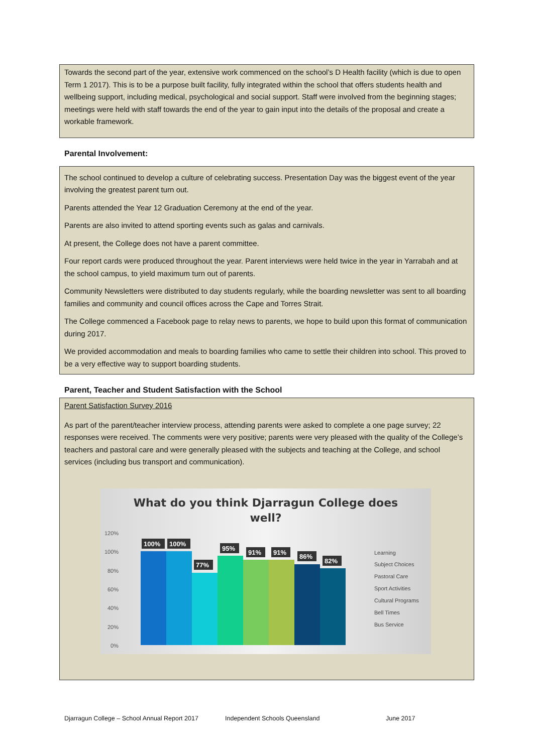Towards the second part of the year, extensive work commenced on the school’s D Health facility (which is due to open Term 1 2017). This is to be a purpose built facility, fully integrated within the school that offers students health and wellbeing support, including medical, psychological and social support. Staff were involved from the beginning stages; meetings were held with staff towards the end of the year to gain input into the details of the proposal and create a workable framework.
Parental Involvement:
The school continued to develop a culture of celebrating success. Presentation Day was the biggest event of the year involving the greatest parent turn out.
Parents attended the Year 12 Graduation Ceremony at the end of the year.
Parents are also invited to attend sporting events such as galas and carnivals.
At present, the College does not have a parent committee.
Four report cards were produced throughout the year. Parent interviews were held twice in the year in Yarrabah and at the school campus, to yield maximum turn out of parents.
Community Newsletters were distributed to day students regularly, while the boarding newsletter was sent to all boarding families and community and council offices across the Cape and Torres Strait.
The College commenced a Facebook page to relay news to parents, we hope to build upon this format of communication during 2017.
We provided accommodation and meals to boarding families who came to settle their children into school. This proved to be a very effective way to support boarding students.
Parent, Teacher and Student Satisfaction with the School
Parent Satisfaction Survey 2016
As part of the parent/teacher interview process, attending parents were asked to complete a one page survey; 22 responses were received. The comments were very positive; parents were very pleased with the quality of the College’s teachers and pastoral care and were generally pleased with the subjects and teaching at the College, and school services (including bus transport and communication).
What do you think Djarragun College does
well?
120%
100%
80%
60%
40%
20%
0%
100%
100%
77%
95%
91%
91%
86%
82%
Learning
Subject Choices
Pastoral Care
Sport Activities
Cultural Programs
Bell Times
Bus Service
Djarragun College – School Annual Report 2017 Independent Schools Queensland June 2017